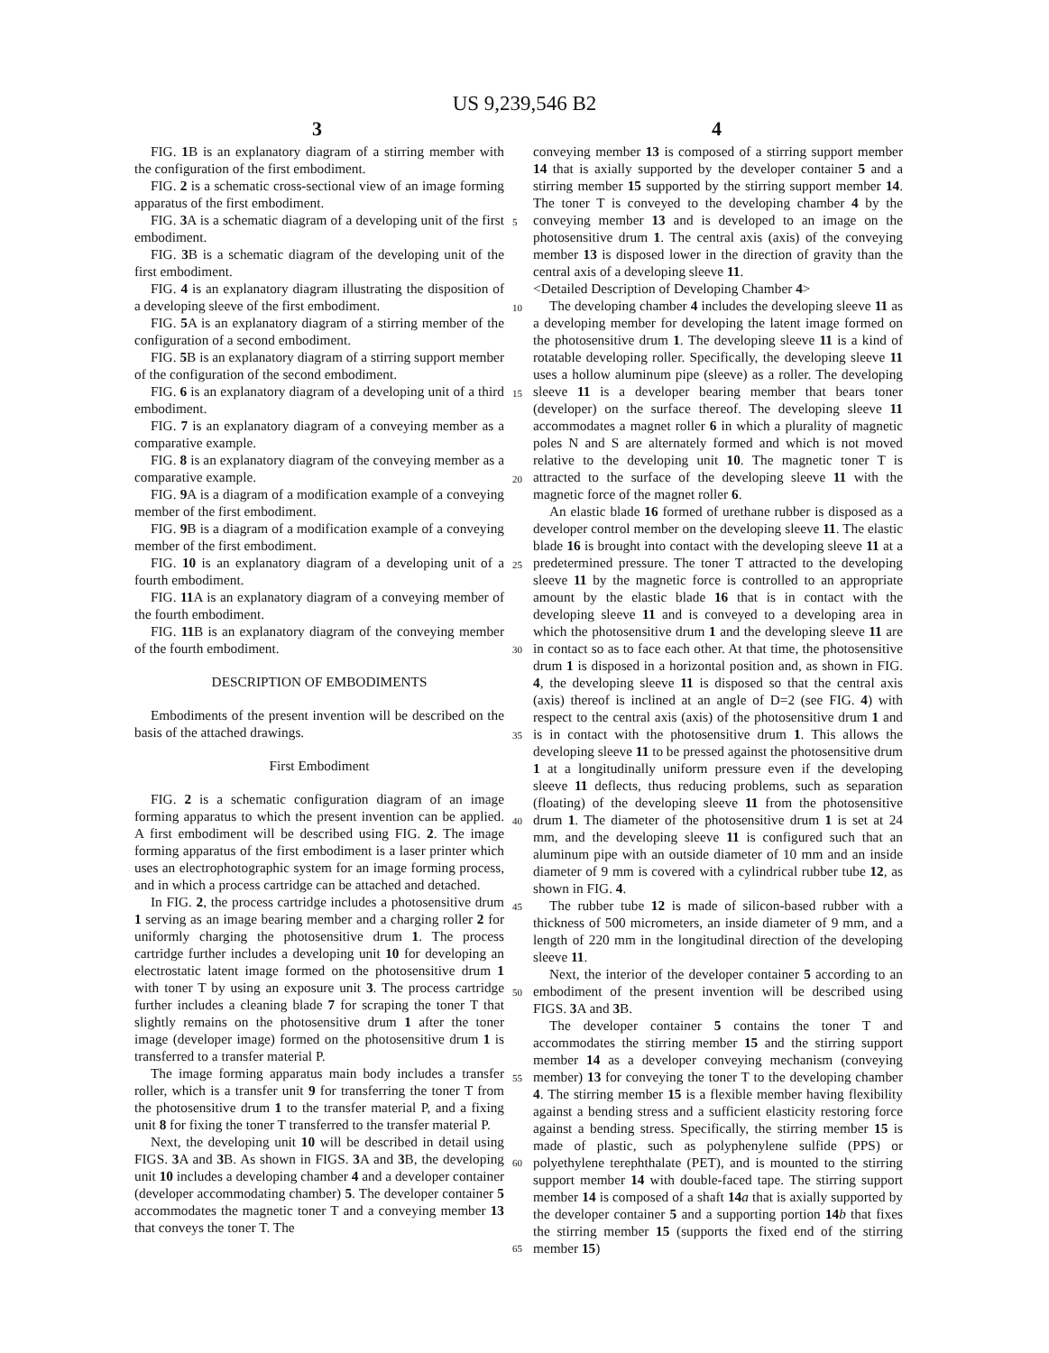US 9,239,546 B2
3 4
FIG. 1 B is an explanatory diagram of a stirring member with the configuration of the first embodiment.
FIG. 2 is a schematic cross-sectional view of an image forming apparatus of the first embodiment.
FIG. 3 A is a schematic diagram of a developing unit of the first embodiment.
FIG. 3 B is a schematic diagram of the developing unit of the first embodiment.
FIG. 4 is an explanatory diagram illustrating the disposition of a developing sleeve of the first embodiment.
FIG. 5 A is an explanatory diagram of a stirring member of the configuration of a second embodiment.
FIG. 5 B is an explanatory diagram of a stirring support member of the configuration of the second embodiment.
FIG. 6 is an explanatory diagram of a developing unit of a third embodiment.
FIG. 7 is an explanatory diagram of a conveying member as a comparative example.
FIG. 8 is an explanatory diagram of the conveying member as a comparative example.
FIG. 9 A is a diagram of a modification example of a conveying member of the first embodiment.
FIG. 9 B is a diagram of a modification example of a conveying member of the first embodiment.
FIG. 10 is an explanatory diagram of a developing unit of a fourth embodiment.
FIG. 11 A is an explanatory diagram of a conveying member of the fourth embodiment.
FIG. 11 B is an explanatory diagram of the conveying member of the fourth embodiment.
DESCRIPTION OF EMBODIMENTS
Embodiments of the present invention will be described on the basis of the attached drawings.
First Embodiment
FIG. 2 is a schematic configuration diagram of an image forming apparatus to which the present invention can be applied. A first embodiment will be described using FIG. 2. The image forming apparatus of the first embodiment is a laser printer which uses an electrophotographic system for an image forming process, and in which a process cartridge can be attached and detached.
In FIG. 2, the process cartridge includes a photosensitive drum 1 serving as an image bearing member and a charging roller 2 for uniformly charging the photosensitive drum 1. The process cartridge further includes a developing unit 10 for developing an electrostatic latent image formed on the photosensitive drum 1 with toner T by using an exposure unit 3. The process cartridge further includes a cleaning blade 7 for scraping the toner T that slightly remains on the photosensitive drum 1 after the toner image (developer image) formed on the photosensitive drum 1 is transferred to a transfer material P.
The image forming apparatus main body includes a transfer roller, which is a transfer unit 9 for transferring the toner T from the photosensitive drum 1 to the transfer material P, and a fixing unit 8 for fixing the toner T transferred to the transfer material P.
Next, the developing unit 10 will be described in detail using FIGS. 3 A and 3 B. As shown in FIGS. 3 A and 3 B, the developing unit 10 includes a developing chamber 4 and a developer container (developer accommodating chamber) 5. The developer container 5 accommodates the magnetic toner T and a conveying member 13 that conveys the toner T. The
conveying member 13 is composed of a stirring support member 14 that is axially supported by the developer container 5 and a stirring member 15 supported by the stirring support member 14. The toner T is conveyed to the developing chamber 4 by the conveying member 13 and is developed to an image on the photosensitive drum 1. The central axis (axis) of the conveying member 13 is disposed lower in the direction of gravity than the central axis of a developing sleeve 11.
<Detailed Description of Developing Chamber 4>
The developing chamber 4 includes the developing sleeve 11 as a developing member for developing the latent image formed on the photosensitive drum 1. The developing sleeve 11 is a kind of rotatable developing roller. Specifically, the developing sleeve 11 uses a hollow aluminum pipe (sleeve) as a roller. The developing sleeve 11 is a developer bearing member that bears toner (developer) on the surface thereof. The developing sleeve 11 accommodates a magnet roller 6 in which a plurality of magnetic poles N and S are alternately formed and which is not moved relative to the developing unit 10. The magnetic toner T is attracted to the surface of the developing sleeve 11 with the magnetic force of the magnet roller 6.
An elastic blade 16 formed of urethane rubber is disposed as a developer control member on the developing sleeve 11. The elastic blade 16 is brought into contact with the developing sleeve 11 at a predetermined pressure. The toner T attracted to the developing sleeve 11 by the magnetic force is controlled to an appropriate amount by the elastic blade 16 that is in contact with the developing sleeve 11 and is conveyed to a developing area in which the photosensitive drum 1 and the developing sleeve 11 are in contact so as to face each other. At that time, the photosensitive drum 1 is disposed in a horizontal position and, as shown in FIG. 4, the developing sleeve 11 is disposed so that the central axis (axis) thereof is inclined at an angle of D=2 (see FIG. 4) with respect to the central axis (axis) of the photosensitive drum 1 and is in contact with the photosensitive drum 1. This allows the developing sleeve 11 to be pressed against the photosensitive drum 1 at a longitudinally uniform pressure even if the developing sleeve 11 deflects, thus reducing problems, such as separation (floating) of the developing sleeve 11 from the photosensitive drum 1. The diameter of the photosensitive drum 1 is set at 24 mm, and the developing sleeve 11 is configured such that an aluminum pipe with an outside diameter of 10 mm and an inside diameter of 9 mm is covered with a cylindrical rubber tube 12, as shown in FIG. 4.
The rubber tube 12 is made of silicon-based rubber with a thickness of 500 micrometers, an inside diameter of 9 mm, and a length of 220 mm in the longitudinal direction of the developing sleeve 11.
Next, the interior of the developer container 5 according to an embodiment of the present invention will be described using FIGS. 3 A and 3 B.
The developer container 5 contains the toner T and accommodates the stirring member 15 and the stirring support member 14 as a developer conveying mechanism (conveying member) 13 for conveying the toner T to the developing chamber 4. The stirring member 15 is a flexible member having flexibility against a bending stress and a sufficient elasticity restoring force against a bending stress. Specifically, the stirring member 15 is made of plastic, such as polyphenylene sulfide (PPS) or polyethylene terephthalate (PET), and is mounted to the stirring support member 14 with double-faced tape. The stirring support member 14 is composed of a shaft 14 a that is axially supported by the developer container 5 and a supporting portion 14 b that fixes the stirring member 15 (supports the fixed end of the stirring member 15)
5
10
15
20
25
30
35
40
45
50
55
60
65